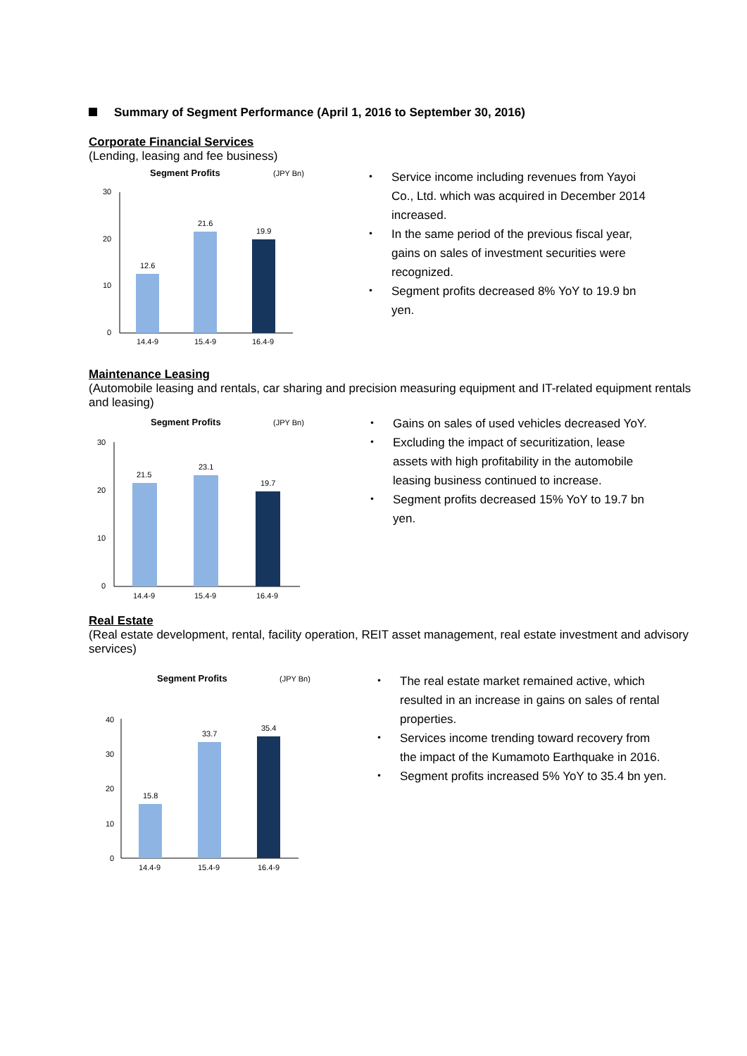Summary of Segment Performance (April 1, 2016 to September 30, 2016)
Corporate Financial Services
(Lending, leasing and fee business)
Segment Profits
(JPY Bn)
30
20
10
0
12.6
21.6
19.9
14.4-9
15.4-9
16.4-9
Service income including revenues from Yayoi Co., Ltd. which was acquired in December 2014 increased.
In the same period of the previous fiscal year, gains on sales of investment securities were recognized.
Segment profits decreased 8% YoY to 19.9 bn yen.
Maintenance Leasing
(Automobile leasing and rentals, car sharing and precision measuring equipment and IT-related equipment rentals and leasing)
Segment Profits
(JPY Bn)
30
20
10
0
21.5
23.1
19.7
14.4-9
15.4-9
16.4-9
Gains on sales of used vehicles decreased YoY.
Excluding the impact of securitization, lease assets with high profitability in the automobile leasing business continued to increase.
Segment profits decreased 15% YoY to 19.7 bn yen.
Real Estate
(Real estate development, rental, facility operation, REIT asset management, real estate investment and advisory services)
Segment Profits
(JPY Bn)
40
30
20
10
0
15.8
33.7
35.4
14.4-9
15.4-9
16.4-9
The real estate market remained active, which resulted in an increase in gains on sales of rental properties.
Services income trending toward recovery from the impact of the Kumamoto Earthquake in 2016.
Segment profits increased 5% YoY to 35.4 bn yen.